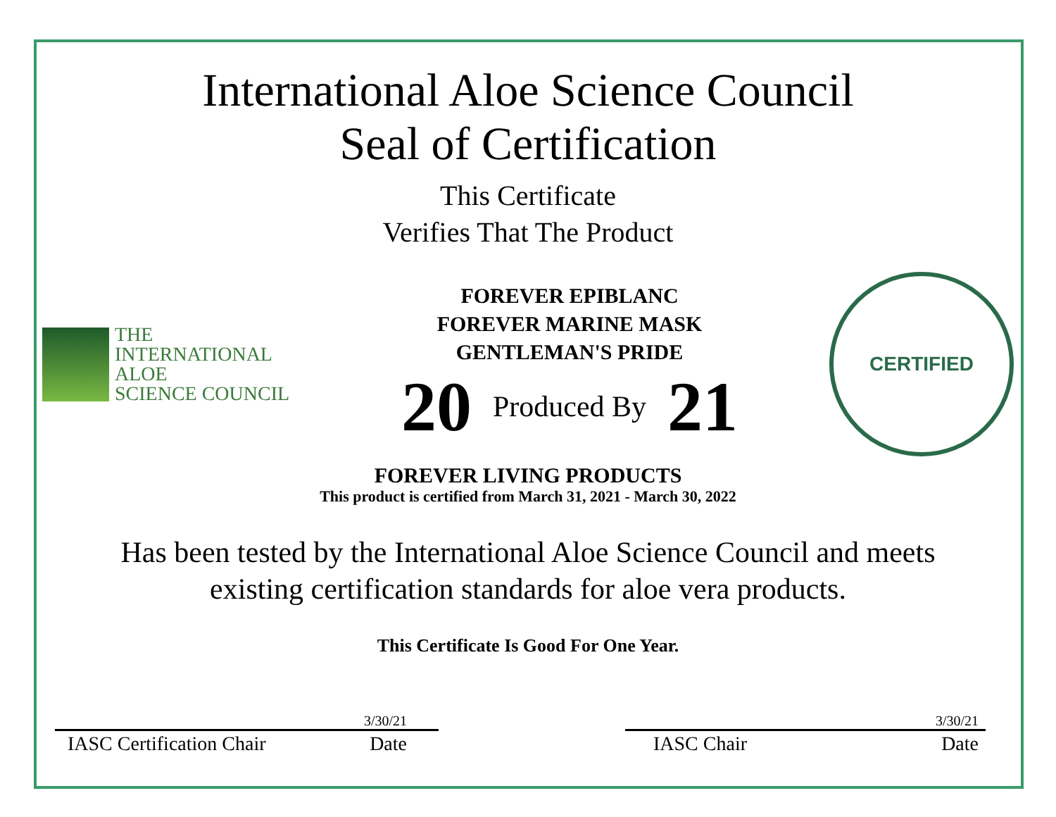International Aloe Science Council
Seal of Certification
This Certificate
Verifies That The Product
THE
INTERNATIONAL
ALOE
SCIENCE COUNCIL
FOREVER EPIBLANC
FOREVER MARINE MASK
GENTLEMAN'S PRIDE
20 Produced By 21
CERTIFIED
FOREVER LIVING PRODUCTS
This product is certified from March 31, 2021 - March 30, 2022
Has been tested by the International Aloe Science Council and meets
existing certification standards for aloe vera products.
This Certificate Is Good For One Year.
3/30/21
IASC Certification Chair Date
3/30/21
IASC Chair Date